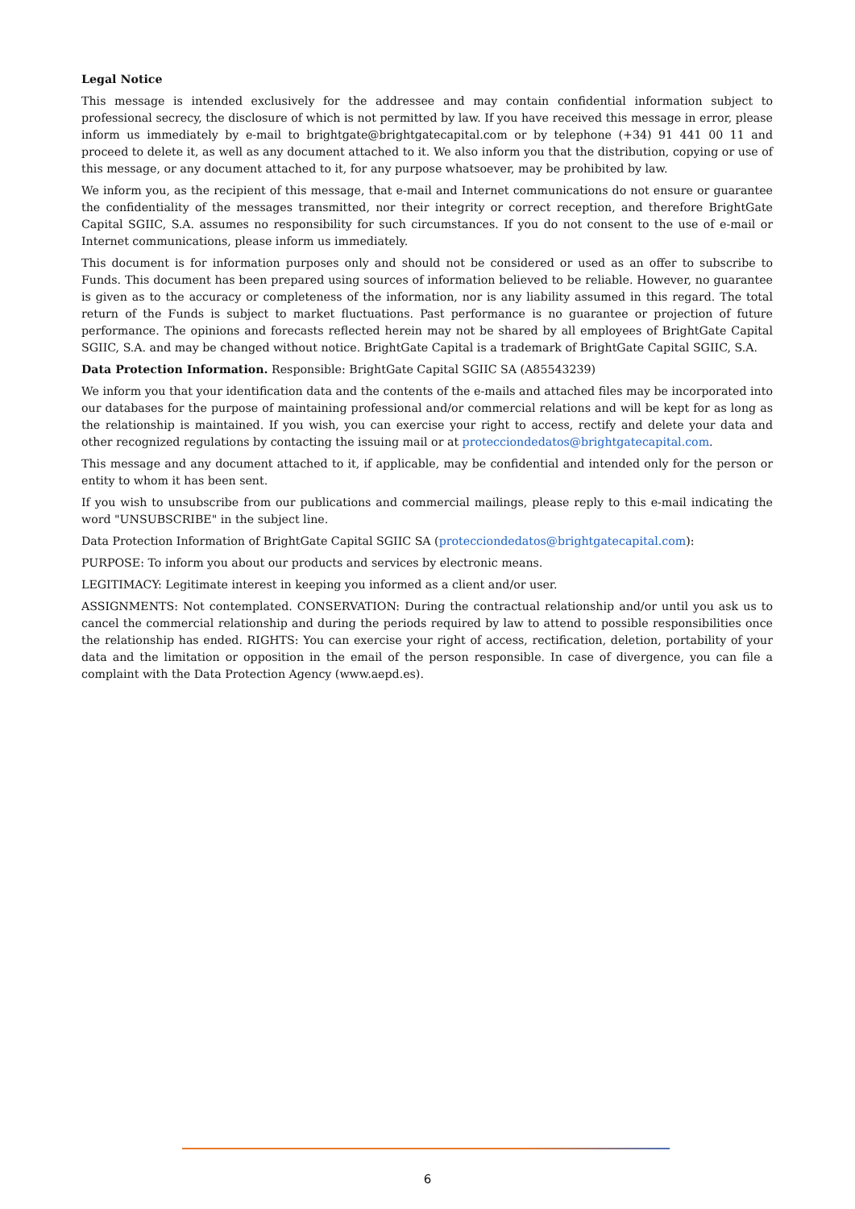Legal Notice
This message is intended exclusively for the addressee and may contain confidential information subject to professional secrecy, the disclosure of which is not permitted by law. If you have received this message in error, please inform us immediately by e-mail to brightgate@brightgatecapital.com or by telephone (+34) 91 441 00 11 and proceed to delete it, as well as any document attached to it. We also inform you that the distribution, copying or use of this message, or any document attached to it, for any purpose whatsoever, may be prohibited by law.
We inform you, as the recipient of this message, that e-mail and Internet communications do not ensure or guarantee the confidentiality of the messages transmitted, nor their integrity or correct reception, and therefore BrightGate Capital SGIIC, S.A. assumes no responsibility for such circumstances. If you do not consent to the use of e-mail or Internet communications, please inform us immediately.
This document is for information purposes only and should not be considered or used as an offer to subscribe to Funds. This document has been prepared using sources of information believed to be reliable. However, no guarantee is given as to the accuracy or completeness of the information, nor is any liability assumed in this regard. The total return of the Funds is subject to market fluctuations. Past performance is no guarantee or projection of future performance. The opinions and forecasts reflected herein may not be shared by all employees of BrightGate Capital SGIIC, S.A. and may be changed without notice. BrightGate Capital is a trademark of BrightGate Capital SGIIC, S.A.
Data Protection Information. Responsible: BrightGate Capital SGIIC SA (A85543239)
We inform you that your identification data and the contents of the e-mails and attached files may be incorporated into our databases for the purpose of maintaining professional and/or commercial relations and will be kept for as long as the relationship is maintained. If you wish, you can exercise your right to access, rectify and delete your data and other recognized regulations by contacting the issuing mail or at protecciondedatos@brightgatecapital.com.
This message and any document attached to it, if applicable, may be confidential and intended only for the person or entity to whom it has been sent.
If you wish to unsubscribe from our publications and commercial mailings, please reply to this e-mail indicating the word "UNSUBSCRIBE" in the subject line.
Data Protection Information of BrightGate Capital SGIIC SA (protecciondedatos@brightgatecapital.com):
PURPOSE: To inform you about our products and services by electronic means.
LEGITIMACY: Legitimate interest in keeping you informed as a client and/or user.
ASSIGNMENTS: Not contemplated. CONSERVATION: During the contractual relationship and/or until you ask us to cancel the commercial relationship and during the periods required by law to attend to possible responsibilities once the relationship has ended. RIGHTS: You can exercise your right of access, rectification, deletion, portability of your data and the limitation or opposition in the email of the person responsible. In case of divergence, you can file a complaint with the Data Protection Agency (www.aepd.es).
6